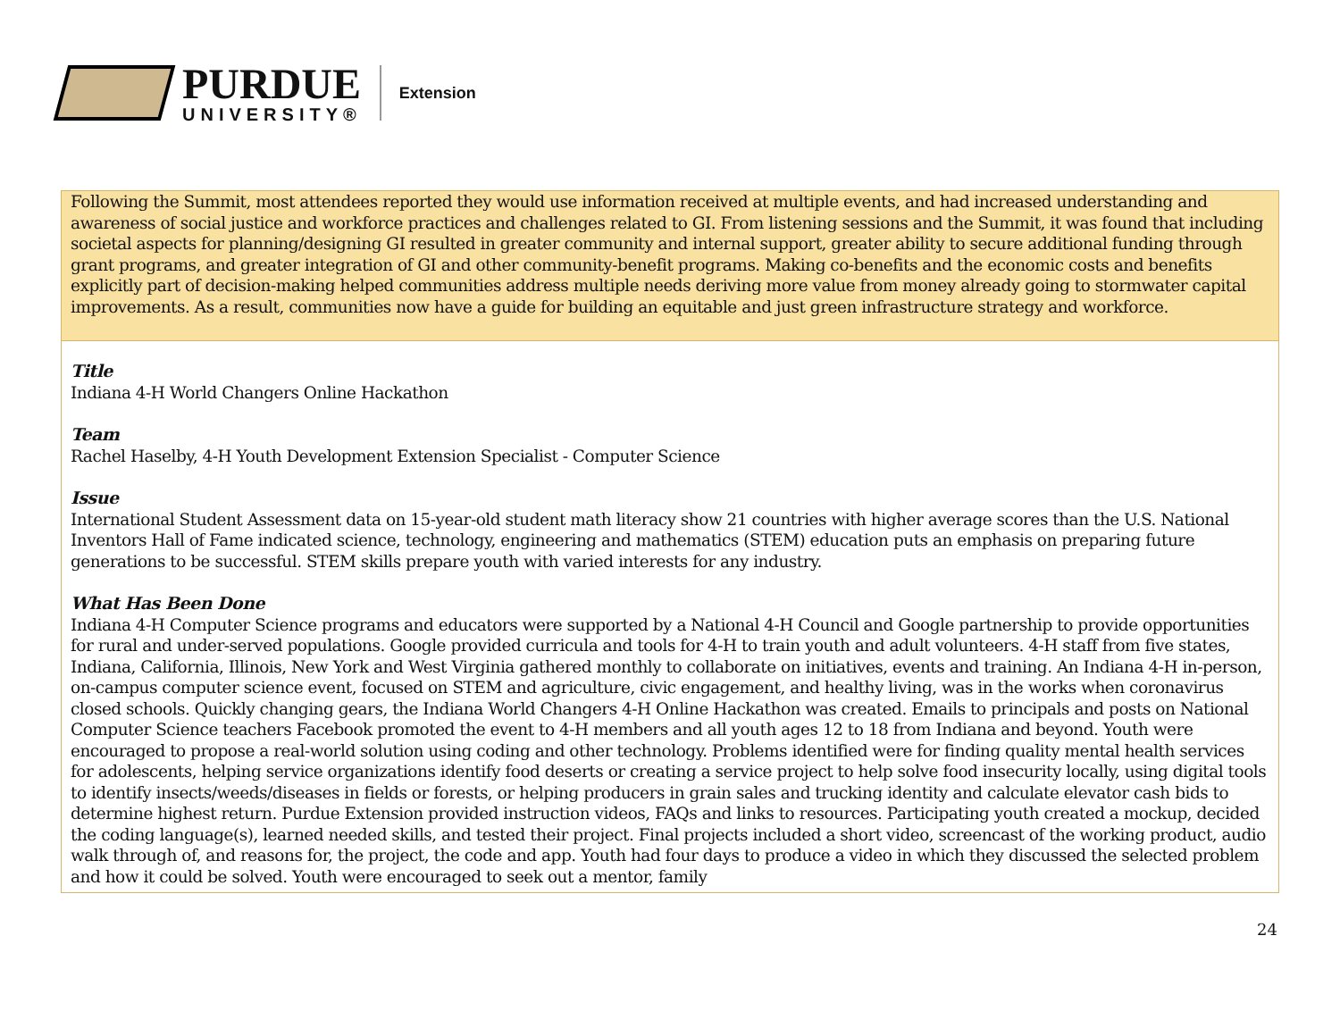PURDUE
UNIVERSITY®
Extension
Following the Summit, most attendees reported they would use information received at multiple events, and had increased understanding and awareness of social justice and workforce practices and challenges related to GI. From listening sessions and the Summit, it was found that including societal aspects for planning/designing GI resulted in greater community and internal support, greater ability to secure additional funding through grant programs, and greater integration of GI and other community-benefit programs. Making co-benefits and the economic costs and benefits explicitly part of decision-making helped communities address multiple needs deriving more value from money already going to stormwater capital improvements. As a result, communities now have a guide for building an equitable and just green infrastructure strategy and workforce.
Title
Indiana 4-H World Changers Online Hackathon
Team
Rachel Haselby, 4-H Youth Development Extension Specialist - Computer Science
Issue
International Student Assessment data on 15-year-old student math literacy show 21 countries with higher average scores than the U.S. National Inventors Hall of Fame indicated science, technology, engineering and mathematics (STEM) education puts an emphasis on preparing future generations to be successful. STEM skills prepare youth with varied interests for any industry.
What Has Been Done
Indiana 4-H Computer Science programs and educators were supported by a National 4-H Council and Google partnership to provide opportunities for rural and under-served populations. Google provided curricula and tools for 4-H to train youth and adult volunteers. 4-H staff from five states, Indiana, California, Illinois, New York and West Virginia gathered monthly to collaborate on initiatives, events and training. An Indiana 4-H in-person, on-campus computer science event, focused on STEM and agriculture, civic engagement, and healthy living, was in the works when coronavirus closed schools. Quickly changing gears, the Indiana World Changers 4-H Online Hackathon was created. Emails to principals and posts on National Computer Science teachers Facebook promoted the event to 4-H members and all youth ages 12 to 18 from Indiana and beyond. Youth were encouraged to propose a real-world solution using coding and other technology. Problems identified were for finding quality mental health services for adolescents, helping service organizations identify food deserts or creating a service project to help solve food insecurity locally, using digital tools to identify insects/weeds/diseases in fields or forests, or helping producers in grain sales and trucking identity and calculate elevator cash bids to determine highest return. Purdue Extension provided instruction videos, FAQs and links to resources. Participating youth created a mockup, decided the coding language(s), learned needed skills, and tested their project. Final projects included a short video, screencast of the working product, audio walk through of, and reasons for, the project, the code and app. Youth had four days to produce a video in which they discussed the selected problem and how it could be solved. Youth were encouraged to seek out a mentor, family
24